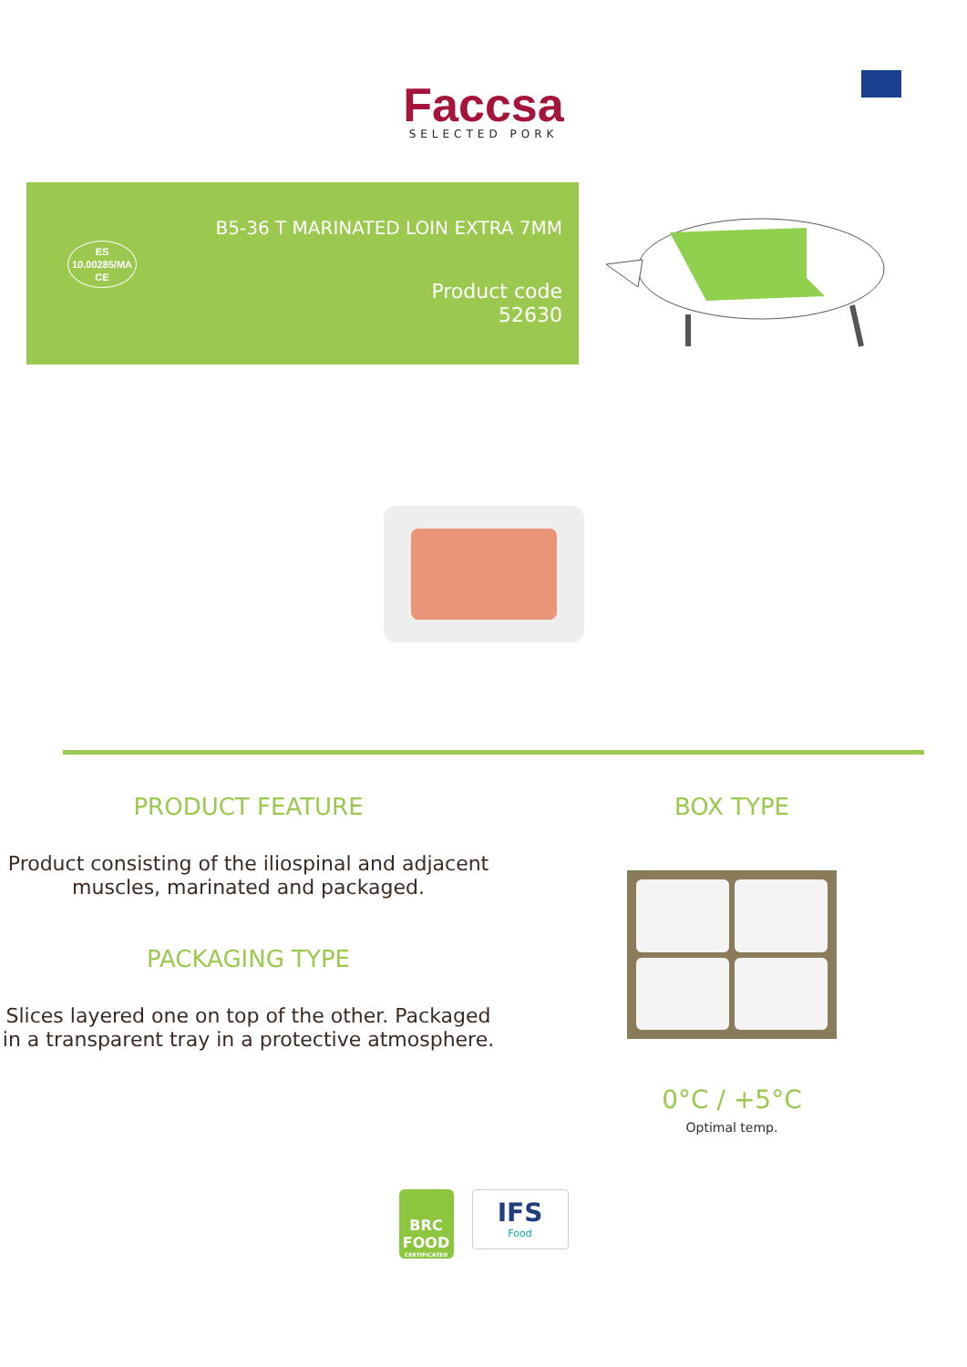Faccsa
SELECTED PORK
ES
10.00285/MA
CE
B5-36 T MARINATED LOIN EXTRA 7MM
Product code
52630
PRODUCT FEATURE
Product consisting of the iliospinal and adjacent muscles, marinated and packaged.
PACKAGING TYPE
Slices layered one on top of the other. Packaged in a transparent tray in a protective atmosphere.
BOX TYPE
0°C / +5°C
Optimal temp.
BRC FOOD
CERTIFICATED
IFS
Food